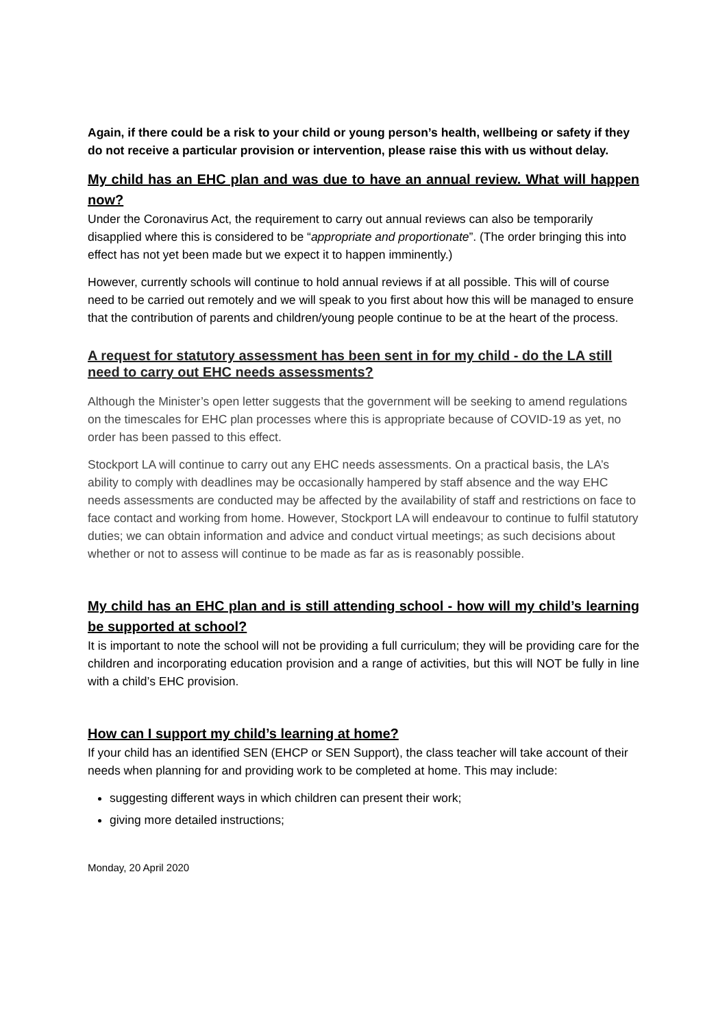Again, if there could be a risk to your child or young person’s health, wellbeing or safety if they do not receive a particular provision or intervention, please raise this with us without delay.
My child has an EHC plan and was due to have an annual review. What will happen now?
Under the Coronavirus Act, the requirement to carry out annual reviews can also be temporarily disapplied where this is considered to be “appropriate and proportionate”. (The order bringing this into effect has not yet been made but we expect it to happen imminently.)
However, currently schools will continue to hold annual reviews if at all possible. This will of course need to be carried out remotely and we will speak to you first about how this will be managed to ensure that the contribution of parents and children/young people continue to be at the heart of the process.
A request for statutory assessment has been sent in for my child - do the LA still need to carry out EHC needs assessments?
Although the Minister’s open letter suggests that the government will be seeking to amend regulations on the timescales for EHC plan processes where this is appropriate because of COVID-19 as yet, no order has been passed to this effect.
Stockport LA will continue to carry out any EHC needs assessments. On a practical basis, the LA’s ability to comply with deadlines may be occasionally hampered by staff absence and the way EHC needs assessments are conducted may be affected by the availability of staff and restrictions on face to face contact and working from home. However, Stockport LA will endeavour to continue to fulfil statutory duties; we can obtain information and advice and conduct virtual meetings; as such decisions about whether or not to assess will continue to be made as far as is reasonably possible.
My child has an EHC plan and is still attending school - how will my child’s learning be supported at school?
It is important to note the school will not be providing a full curriculum; they will be providing care for the children and incorporating education provision and a range of activities, but this will NOT be fully in line with a child’s EHC provision.
How can I support my child’s learning at home?
If your child has an identified SEN (EHCP or SEN Support), the class teacher will take account of their needs when planning for and providing work to be completed at home. This may include:
suggesting different ways in which children can present their work;
giving more detailed instructions;
Monday, 20 April 2020